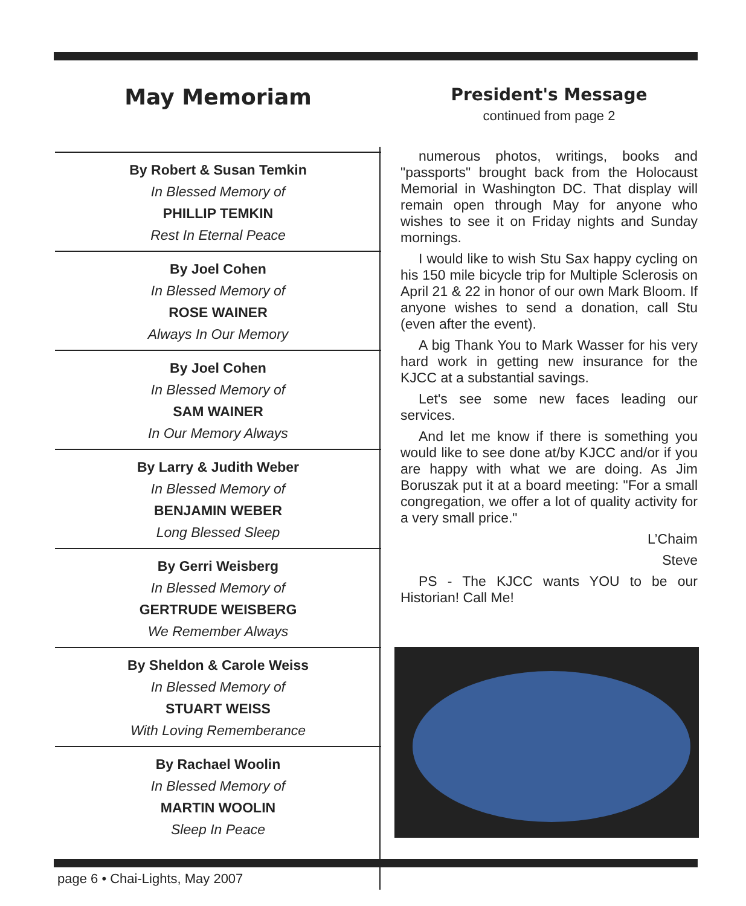May Memoriam
By Robert & Susan Temkin
In Blessed Memory of
PHILLIP TEMKIN
Rest In Eternal Peace
By Joel Cohen
In Blessed Memory of
ROSE WAINER
Always In Our Memory
By Joel Cohen
In Blessed Memory of
SAM WAINER
In Our Memory Always
By Larry & Judith Weber
In Blessed Memory of
BENJAMIN WEBER
Long Blessed Sleep
By Gerri Weisberg
In Blessed Memory of
GERTRUDE WEISBERG
We Remember Always
By Sheldon & Carole Weiss
In Blessed Memory of
STUART WEISS
With Loving Rememberance
By Rachael Woolin
In Blessed Memory of
MARTIN WOOLIN
Sleep In Peace
President's Message
continued from page 2
numerous photos, writings, books and "passports" brought back from the Holocaust Memorial in Washington DC. That display will remain open through May for anyone who wishes to see it on Friday nights and Sunday mornings.
I would like to wish Stu Sax happy cycling on his 150 mile bicycle trip for Multiple Sclerosis on April 21 & 22 in honor of our own Mark Bloom. If anyone wishes to send a donation, call Stu (even after the event).
A big Thank You to Mark Wasser for his very hard work in getting new insurance for the KJCC at a substantial savings.
Let's see some new faces leading our services.
And let me know if there is something you would like to see done at/by KJCC and/or if you are happy with what we are doing. As Jim Boruszak put it at a board meeting: "For a small congregation, we offer a lot of quality activity for a very small price."
L’Chaim
Steve
PS - The KJCC wants YOU to be our Historian! Call Me!
page 6 • Chai-Lights, May 2007